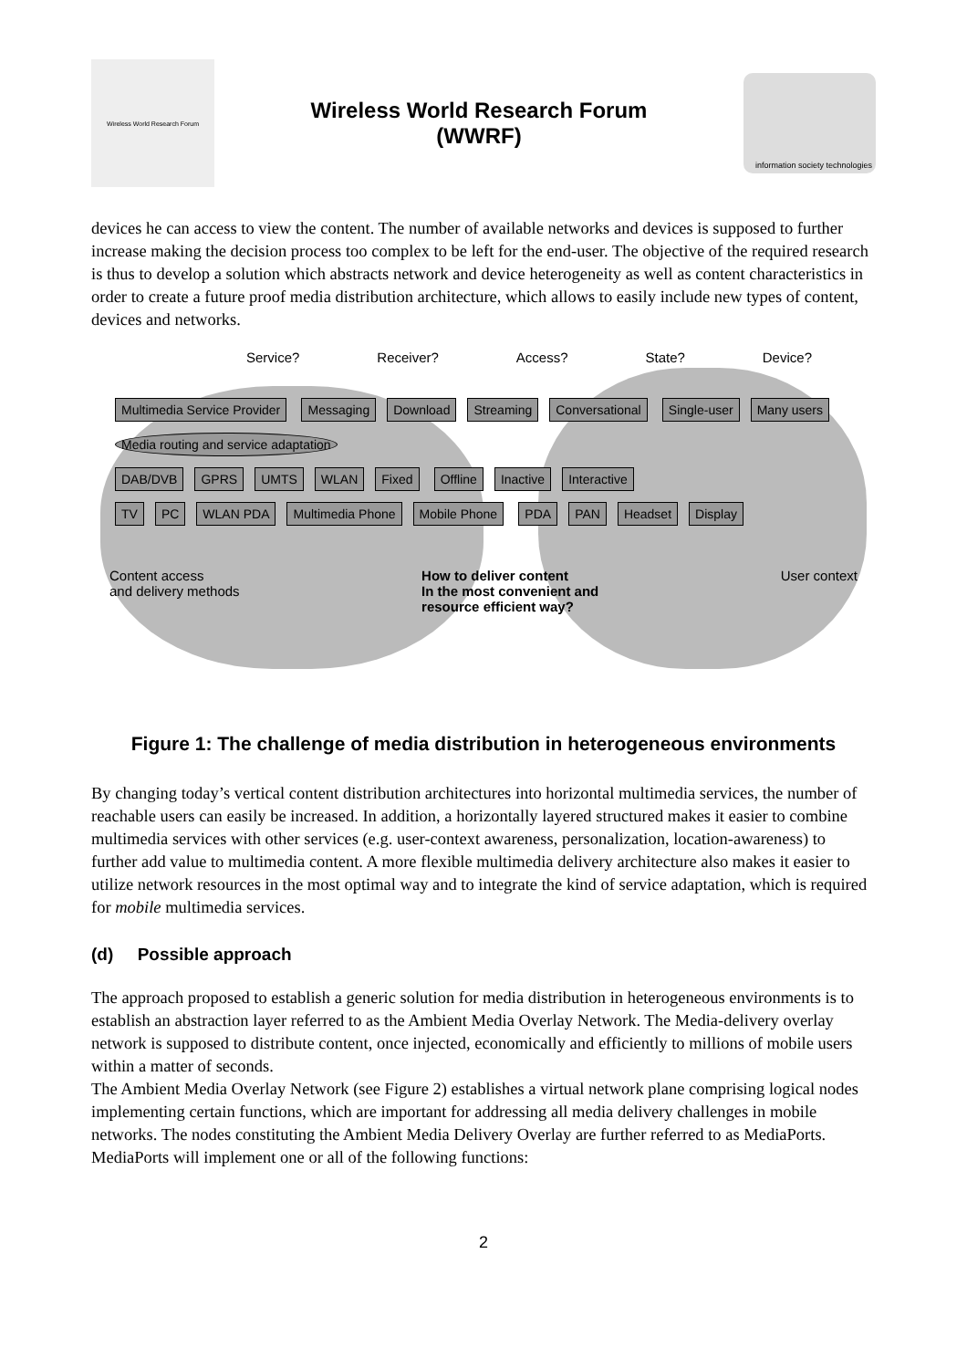Wireless World Research Forum
Wireless World Research Forum
(WWRF)
information society technologies
devices he can access to view the content. The number of available networks and devices is supposed to further increase making the decision process too complex to be left for the end-user. The objective of the required research is thus to develop a solution which abstracts network and device heterogeneity as well as content characteristics in order to create a future proof media distribution architecture, which allows to easily include new types of content, devices and networks.
Service? Receiver? Access? State? Device?
Multimedia Service Provider Messaging Download Streaming Conversational Single-user Many users Media routing and service adaptation
DAB/DVB GPRS UMTS WLAN Fixed Offline Inactive Interactive
TV PC WLAN PDA Multimedia Phone Mobile Phone PDA PAN Headset Display
Content access
and delivery methods How to deliver content
In the most convenient and
resource efficient way? User context
Figure 1: The challenge of media distribution in heterogeneous environments
By changing today’s vertical content distribution architectures into horizontal multimedia services, the number of reachable users can easily be increased. In addition, a horizontally layered structured makes it easier to combine multimedia services with other services (e.g. user-context awareness, personalization, location-awareness) to further add value to multimedia content. A more flexible multimedia delivery architecture also makes it easier to utilize network resources in the most optimal way and to integrate the kind of service adaptation, which is required for mobile multimedia services.
(d) Possible approach
The approach proposed to establish a generic solution for media distribution in heterogeneous environments is to establish an abstraction layer referred to as the Ambient Media Overlay Network. The Media-delivery overlay network is supposed to distribute content, once injected, economically and efficiently to millions of mobile users within a matter of seconds.
The Ambient Media Overlay Network (see Figure 2) establishes a virtual network plane comprising logical nodes implementing certain functions, which are important for addressing all media delivery challenges in mobile networks. The nodes constituting the Ambient Media Delivery Overlay are further referred to as MediaPorts. MediaPorts will implement one or all of the following functions:
2